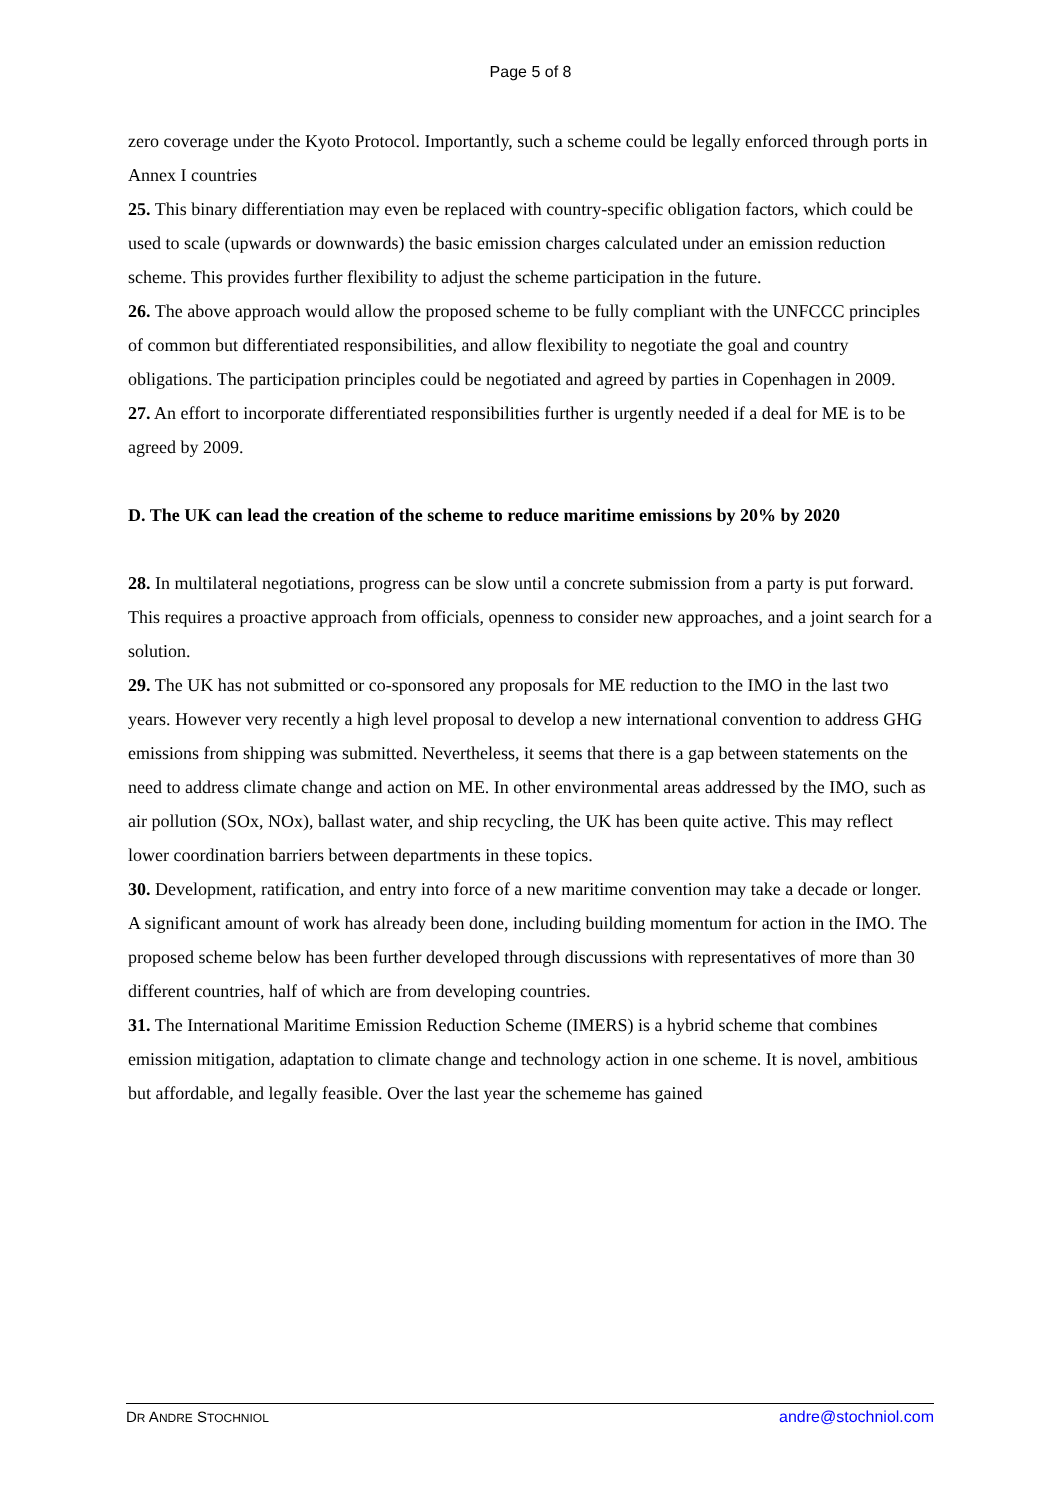Page 5 of 8
zero coverage under the Kyoto Protocol. Importantly, such a scheme could be legally enforced through ports in Annex I countries
25. This binary differentiation may even be replaced with country-specific obligation factors, which could be used to scale (upwards or downwards) the basic emission charges calculated under an emission reduction scheme. This provides further flexibility to adjust the scheme participation in the future.
26. The above approach would allow the proposed scheme to be fully compliant with the UNFCCC principles of common but differentiated responsibilities, and allow flexibility to negotiate the goal and country obligations. The participation principles could be negotiated and agreed by parties in Copenhagen in 2009.
27. An effort to incorporate differentiated responsibilities further is urgently needed if a deal for ME is to be agreed by 2009.
D. The UK can lead the creation of the scheme to reduce maritime emissions by 20% by 2020
28. In multilateral negotiations, progress can be slow until a concrete submission from a party is put forward. This requires a proactive approach from officials, openness to consider new approaches, and a joint search for a solution.
29. The UK has not submitted or co-sponsored any proposals for ME reduction to the IMO in the last two years. However very recently a high level proposal to develop a new international convention to address GHG emissions from shipping was submitted. Nevertheless, it seems that there is a gap between statements on the need to address climate change and action on ME. In other environmental areas addressed by the IMO, such as air pollution (SOx, NOx), ballast water, and ship recycling, the UK has been quite active. This may reflect lower coordination barriers between departments in these topics.
30. Development, ratification, and entry into force of a new maritime convention may take a decade or longer. A significant amount of work has already been done, including building momentum for action in the IMO. The proposed scheme below has been further developed through discussions with representatives of more than 30 different countries, half of which are from developing countries.
31. The International Maritime Emission Reduction Scheme (IMERS) is a hybrid scheme that combines emission mitigation, adaptation to climate change and technology action in one scheme. It is novel, ambitious but affordable, and legally feasible. Over the last year the schememe has gained
DR ANDRE STOCHNIOL andre@stochniol.com